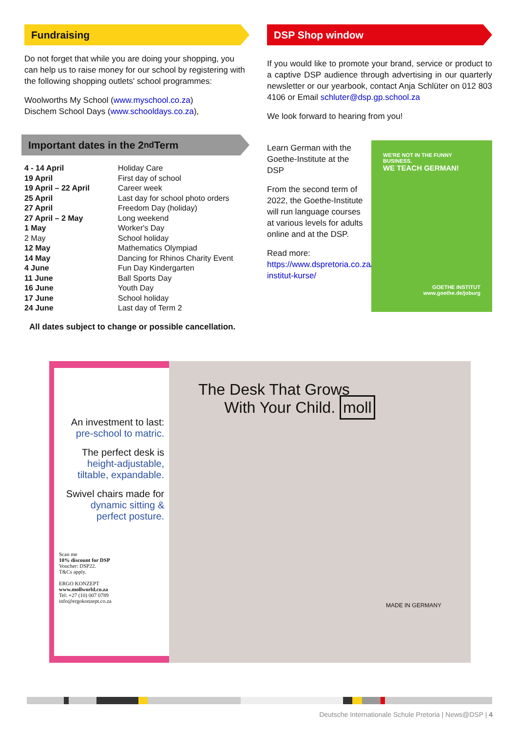Fundraising
Do not forget that while you are doing your shopping, you can help us to raise money for our school by registering with the following shopping outlets' school programmes:
Woolworths My School (www.myschool.co.za)
Dischem School Days (www.schooldays.co.za),
Important dates in the 2<sup>nd</sup> Term
| 4 - 14 April | Holiday Care |
| 19 April | First day of school |
| 19 April – 22 April | Career week |
| 25 April | Last day for school photo orders |
| 27 April | Freedom Day (holiday) |
| 27 April – 2 May | Long weekend |
| 1 May | Worker's Day |
| 2 May | School holiday |
| 12 May | Mathematics Olympiad |
| 14 May | Dancing for Rhinos Charity Event |
| 4 June | Fun Day Kindergarten |
| 11 June | Ball Sports Day |
| 16 June | Youth Day |
| 17 June | School holiday |
| 24 June | Last day of Term 2 |
All dates subject to change or possible cancellation.
DSP Shop window
If you would like to promote your brand, service or product to a captive DSP audience through advertising in our quarterly newsletter or our yearbook, contact Anja Schlüter on 012 803 4106 or Email schluter@dsp.gp.school.za
We look forward to hearing from you!
Learn German with the Goethe-Institute at the DSP
From the second term of 2022, the Goethe-Institute will run language courses at various levels for adults online and at the DSP.
Read more:
https://www.dspretoria.co.za/goethe-institut-kurse/
WE'RE NOT IN THE FUNNY BUSINESS.
WE TEACH GERMAN!
GOETHE INSTITUT
www.goethe.de/joburg
An investment to last:
pre-school to matric.
The perfect desk is
height-adjustable, tiltable, expandable.
Swivel chairs made for
dynamic sitting & perfect posture.
Scan me
10% discount for DSP
Voucher: DSP22.
T&Cs apply.
ERGO KONZEPT
www.mollworld.co.za
Tel: +27 (10) 007 0789
info@ergokonzept.co.za
The Desk That Grows
With Your Child. moll
MADE IN GERMANY
Deutsche Internationale Schule Pretoria | News@DSP | 4